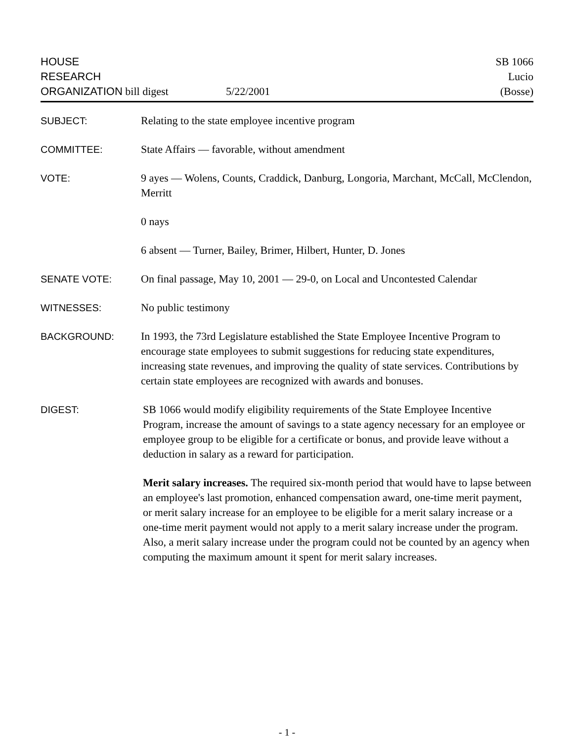HOUSE
RESEARCH
ORGANIZATION bill digest
5/22/2001
SB 1066
Lucio
(Bosse)
SUBJECT: Relating to the state employee incentive program
COMMITTEE: State Affairs — favorable, without amendment
VOTE: 9 ayes — Wolens, Counts, Craddick, Danburg, Longoria, Marchant, McCall, McClendon, Merritt
0 nays
6 absent — Turner, Bailey, Brimer, Hilbert, Hunter, D. Jones
SENATE VOTE: On final passage, May 10, 2001 — 29-0, on Local and Uncontested Calendar
WITNESSES: No public testimony
BACKGROUND: In 1993, the 73rd Legislature established the State Employee Incentive Program to encourage state employees to submit suggestions for reducing state expenditures, increasing state revenues, and improving the quality of state services. Contributions by certain state employees are recognized with awards and bonuses.
DIGEST: SB 1066 would modify eligibility requirements of the State Employee Incentive Program, increase the amount of savings to a state agency necessary for an employee or employee group to be eligible for a certificate or bonus, and provide leave without a deduction in salary as a reward for participation.
Merit salary increases. The required six-month period that would have to lapse between an employee's last promotion, enhanced compensation award, one-time merit payment, or merit salary increase for an employee to be eligible for a merit salary increase or a one-time merit payment would not apply to a merit salary increase under the program. Also, a merit salary increase under the program could not be counted by an agency when computing the maximum amount it spent for merit salary increases.
- 1 -